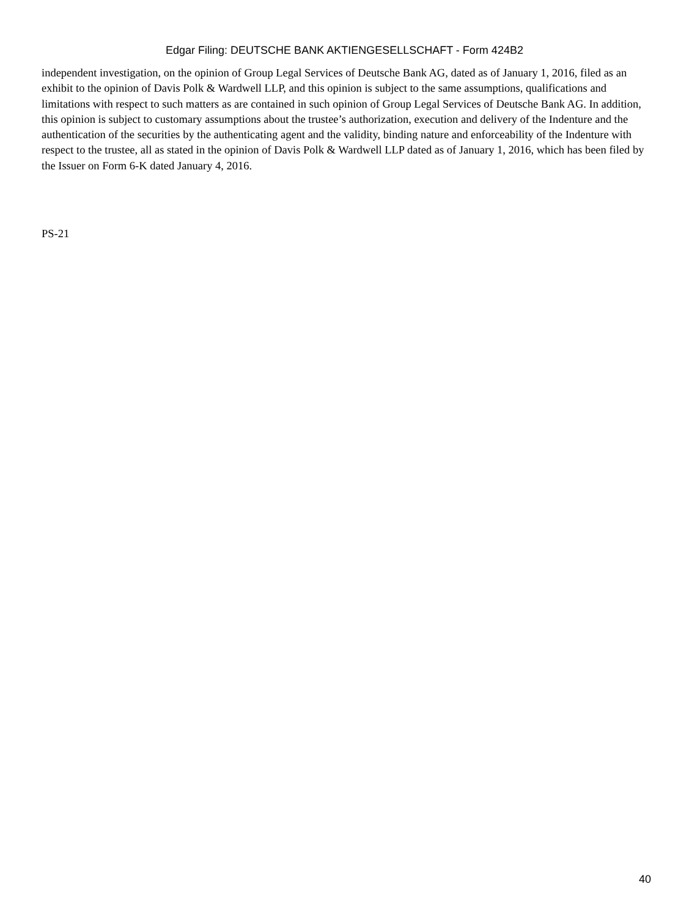Edgar Filing: DEUTSCHE BANK AKTIENGESELLSCHAFT - Form 424B2
independent investigation, on the opinion of Group Legal Services of Deutsche Bank AG, dated as of January 1, 2016, filed as an exhibit to the opinion of Davis Polk & Wardwell LLP, and this opinion is subject to the same assumptions, qualifications and limitations with respect to such matters as are contained in such opinion of Group Legal Services of Deutsche Bank AG. In addition, this opinion is subject to customary assumptions about the trustee’s authorization, execution and delivery of the Indenture and the authentication of the securities by the authenticating agent and the validity, binding nature and enforceability of the Indenture with respect to the trustee, all as stated in the opinion of Davis Polk & Wardwell LLP dated as of January 1, 2016, which has been filed by the Issuer on Form 6-K dated January 4, 2016.
PS-21
40